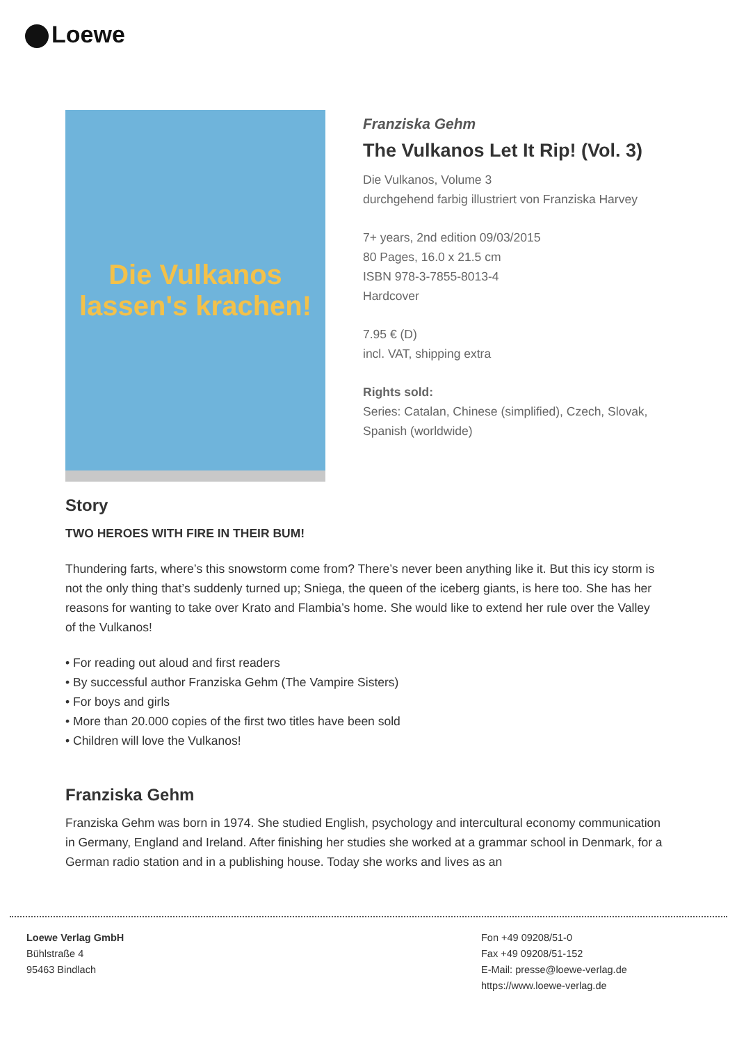Loewe
Die Vulkanos
lassen's krachen!
Franziska Gehm
The Vulkanos Let It Rip! (Vol. 3)
Die Vulkanos, Volume 3
durchgehend farbig illustriert von Franziska Harvey
7+ years, 2nd edition 09/03/2015
80 Pages, 16.0 x 21.5 cm
ISBN 978-3-7855-8013-4
Hardcover
7.95 € (D)
incl. VAT, shipping extra
Rights sold:
Series: Catalan, Chinese (simplified), Czech, Slovak, Spanish (worldwide)
Story
TWO HEROES WITH FIRE IN THEIR BUM!
Thundering farts, where’s this snowstorm come from? There’s never been anything like it. But this icy storm is not the only thing that’s suddenly turned up; Sniega, the queen of the iceberg giants, is here too. She has her reasons for wanting to take over Krato and Flambia’s home. She would like to extend her rule over the Valley of the Vulkanos!
• For reading out aloud and first readers
• By successful author Franziska Gehm (The Vampire Sisters)
• For boys and girls
• More than 20.000 copies of the first two titles have been sold
• Children will love the Vulkanos!
Franziska Gehm
Franziska Gehm was born in 1974. She studied English, psychology and intercultural economy communication in Germany, England and Ireland. After finishing her studies she worked at a grammar school in Denmark, for a German radio station and in a publishing house. Today she works and lives as an
Loewe Verlag GmbH
Bühlstraße 4
95463 Bindlach
Fon +49 09208/51-0
Fax +49 09208/51-152
E-Mail: presse@loewe-verlag.de
https://www.loewe-verlag.de